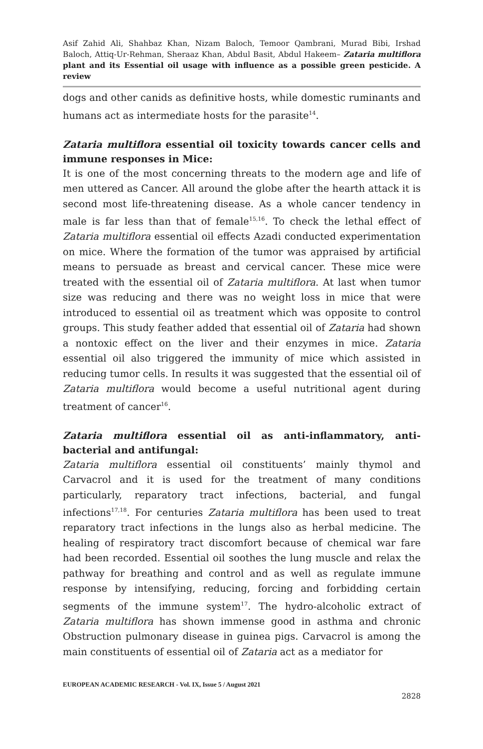Asif Zahid Ali, Shahbaz Khan, Nizam Baloch, Temoor Qambrani, Murad Bibi, Irshad Baloch, Attiq-Ur-Rehman, Sheraaz Khan, Abdul Basit, Abdul Hakeem– Zataria multiflora plant and its Essential oil usage with influence as a possible green pesticide. A review
dogs and other canids as definitive hosts, while domestic ruminants and humans act as intermediate hosts for the parasite<sup>14</sup>.
Zataria multiflora essential oil toxicity towards cancer cells and immune responses in Mice:
It is one of the most concerning threats to the modern age and life of men uttered as Cancer. All around the globe after the hearth attack it is second most life-threatening disease. As a whole cancer tendency in male is far less than that of female<sup>15,16</sup>. To check the lethal effect of Zataria multiflora essential oil effects Azadi conducted experimentation on mice. Where the formation of the tumor was appraised by artificial means to persuade as breast and cervical cancer. These mice were treated with the essential oil of Zataria multiflora. At last when tumor size was reducing and there was no weight loss in mice that were introduced to essential oil as treatment which was opposite to control groups. This study feather added that essential oil of Zataria had shown a nontoxic effect on the liver and their enzymes in mice. Zataria essential oil also triggered the immunity of mice which assisted in reducing tumor cells. In results it was suggested that the essential oil of Zataria multiflora would become a useful nutritional agent during treatment of cancer<sup>16</sup>.
Zataria multiflora essential oil as anti-inflammatory, anti-bacterial and antifungal:
Zataria multiflora essential oil constituents’ mainly thymol and Carvacrol and it is used for the treatment of many conditions particularly, reparatory tract infections, bacterial, and fungal infections<sup>17,18</sup>. For centuries Zataria multiflora has been used to treat reparatory tract infections in the lungs also as herbal medicine. The healing of respiratory tract discomfort because of chemical war fare had been recorded. Essential oil soothes the lung muscle and relax the pathway for breathing and control and as well as regulate immune response by intensifying, reducing, forcing and forbidding certain segments of the immune system<sup>17</sup>. The hydro-alcoholic extract of Zataria multiflora has shown immense good in asthma and chronic Obstruction pulmonary disease in guinea pigs. Carvacrol is among the main constituents of essential oil of Zataria act as a mediator for
EUROPEAN ACADEMIC RESEARCH - Vol. IX, Issue 5 / August 2021
2828